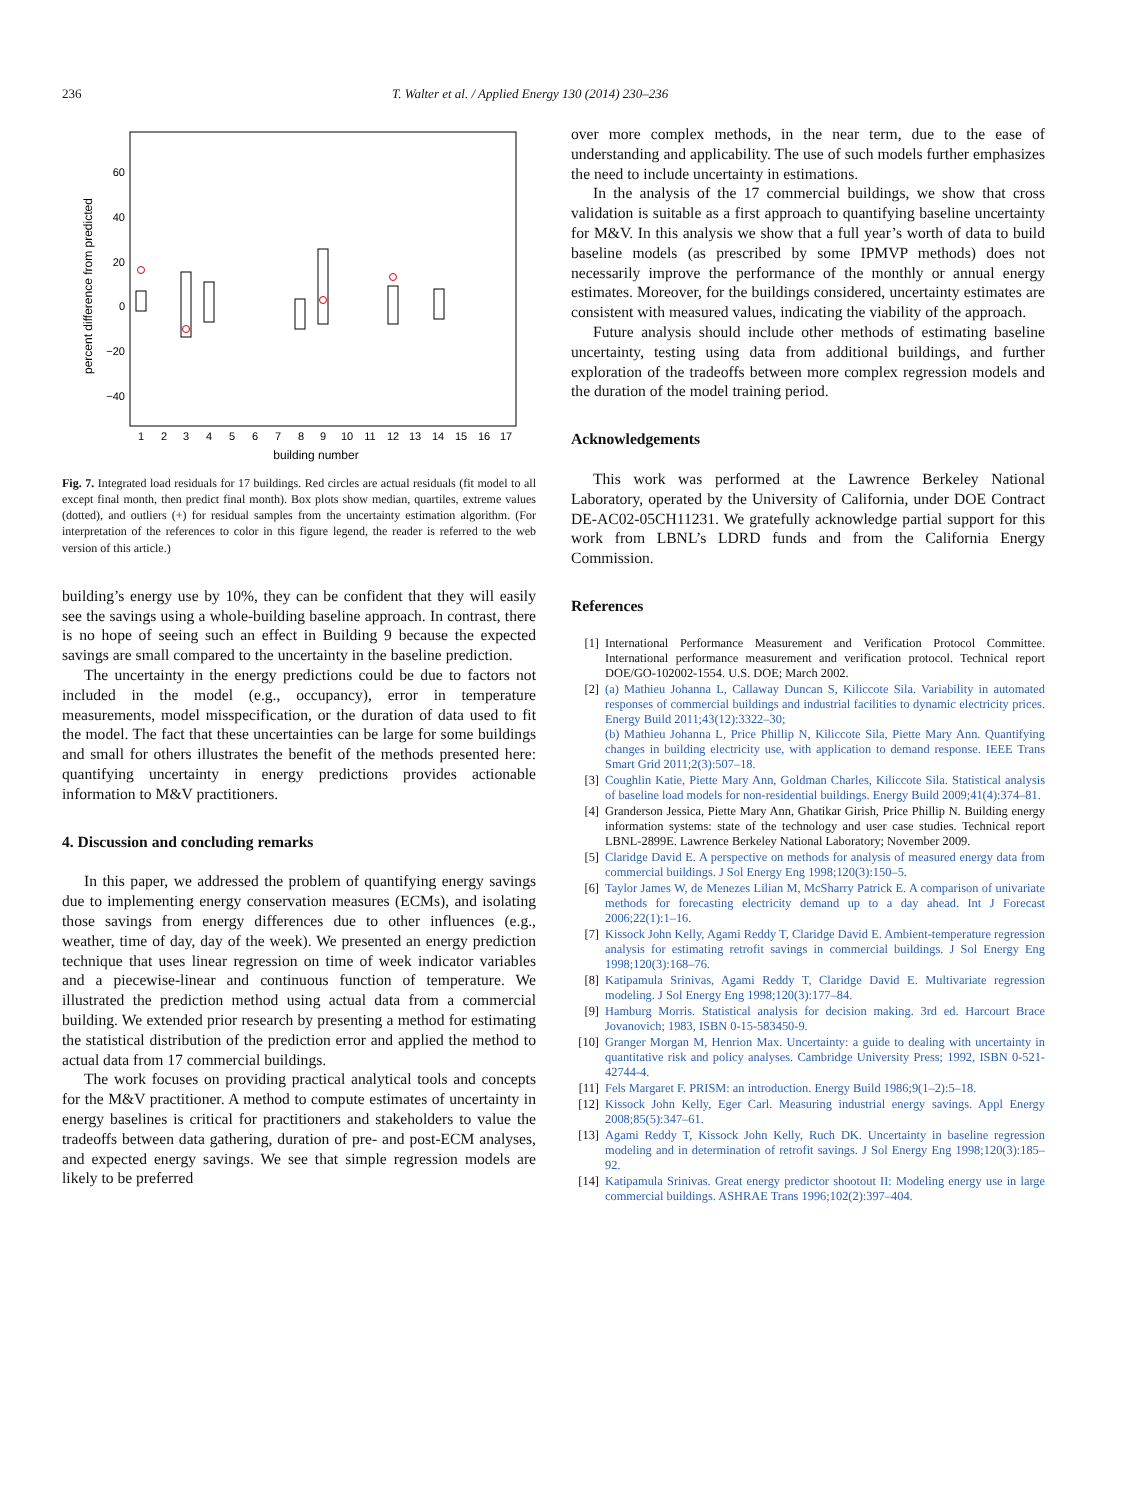236 T. Walter et al. / Applied Energy 130 (2014) 230–236
60
40
20
0
−20
−40
percent difference from predicted
1
2
3
4
5
6
7
8
9
10
11
12
13
14
15
16
17
building number
Fig. 7. Integrated load residuals for 17 buildings. Red circles are actual residuals (fit model to all except final month, then predict final month). Box plots show median, quartiles, extreme values (dotted), and outliers (+) for residual samples from the uncertainty estimation algorithm. (For interpretation of the references to color in this figure legend, the reader is referred to the web version of this article.)
building’s energy use by 10%, they can be confident that they will easily see the savings using a whole-building baseline approach. In contrast, there is no hope of seeing such an effect in Building 9 because the expected savings are small compared to the uncertainty in the baseline prediction.
The uncertainty in the energy predictions could be due to factors not included in the model (e.g., occupancy), error in temperature measurements, model misspecification, or the duration of data used to fit the model. The fact that these uncertainties can be large for some buildings and small for others illustrates the benefit of the methods presented here: quantifying uncertainty in energy predictions provides actionable information to M&V practitioners.
4. Discussion and concluding remarks
In this paper, we addressed the problem of quantifying energy savings due to implementing energy conservation measures (ECMs), and isolating those savings from energy differences due to other influences (e.g., weather, time of day, day of the week). We presented an energy prediction technique that uses linear regression on time of week indicator variables and a piecewise-linear and continuous function of temperature. We illustrated the prediction method using actual data from a commercial building. We extended prior research by presenting a method for estimating the statistical distribution of the prediction error and applied the method to actual data from 17 commercial buildings.
The work focuses on providing practical analytical tools and concepts for the M&V practitioner. A method to compute estimates of uncertainty in energy baselines is critical for practitioners and stakeholders to value the tradeoffs between data gathering, duration of pre- and post-ECM analyses, and expected energy savings. We see that simple regression models are likely to be preferred
over more complex methods, in the near term, due to the ease of understanding and applicability. The use of such models further emphasizes the need to include uncertainty in estimations.
In the analysis of the 17 commercial buildings, we show that cross validation is suitable as a first approach to quantifying baseline uncertainty for M&V. In this analysis we show that a full year’s worth of data to build baseline models (as prescribed by some IPMVP methods) does not necessarily improve the performance of the monthly or annual energy estimates. Moreover, for the buildings considered, uncertainty estimates are consistent with measured values, indicating the viability of the approach.
Future analysis should include other methods of estimating baseline uncertainty, testing using data from additional buildings, and further exploration of the tradeoffs between more complex regression models and the duration of the model training period.
Acknowledgements
This work was performed at the Lawrence Berkeley National Laboratory, operated by the University of California, under DOE Contract DE-AC02-05CH11231. We gratefully acknowledge partial support for this work from LBNL’s LDRD funds and from the California Energy Commission.
References
[1] International Performance Measurement and Verification Protocol Committee. International performance measurement and verification protocol. Technical report DOE/GO-102002-1554. U.S. DOE; March 2002.
[2] (a) Mathieu Johanna L, Callaway Duncan S, Kiliccote Sila. Variability in automated responses of commercial buildings and industrial facilities to dynamic electricity prices. Energy Build 2011;43(12):3322–30;
(b) Mathieu Johanna L, Price Phillip N, Kiliccote Sila, Piette Mary Ann. Quantifying changes in building electricity use, with application to demand response. IEEE Trans Smart Grid 2011;2(3):507–18.
[3] Coughlin Katie, Piette Mary Ann, Goldman Charles, Kiliccote Sila. Statistical analysis of baseline load models for non-residential buildings. Energy Build 2009;41(4):374–81.
[4] Granderson Jessica, Piette Mary Ann, Ghatikar Girish, Price Phillip N. Building energy information systems: state of the technology and user case studies. Technical report LBNL-2899E. Lawrence Berkeley National Laboratory; November 2009.
[5] Claridge David E. A perspective on methods for analysis of measured energy data from commercial buildings. J Sol Energy Eng 1998;120(3):150–5.
[6] Taylor James W, de Menezes Lilian M, McSharry Patrick E. A comparison of univariate methods for forecasting electricity demand up to a day ahead. Int J Forecast 2006;22(1):1–16.
[7] Kissock John Kelly, Agami Reddy T, Claridge David E. Ambient-temperature regression analysis for estimating retrofit savings in commercial buildings. J Sol Energy Eng 1998;120(3):168–76.
[8] Katipamula Srinivas, Agami Reddy T, Claridge David E. Multivariate regression modeling. J Sol Energy Eng 1998;120(3):177–84.
[9] Hamburg Morris. Statistical analysis for decision making. 3rd ed. Harcourt Brace Jovanovich; 1983, ISBN 0-15-583450-9.
[10] Granger Morgan M, Henrion Max. Uncertainty: a guide to dealing with uncertainty in quantitative risk and policy analyses. Cambridge University Press; 1992, ISBN 0-521-42744-4.
[11] Fels Margaret F. PRISM: an introduction. Energy Build 1986;9(1–2):5–18.
[12] Kissock John Kelly, Eger Carl. Measuring industrial energy savings. Appl Energy 2008;85(5):347–61.
[13] Agami Reddy T, Kissock John Kelly, Ruch DK. Uncertainty in baseline regression modeling and in determination of retrofit savings. J Sol Energy Eng 1998;120(3):185–92.
[14] Katipamula Srinivas. Great energy predictor shootout II: Modeling energy use in large commercial buildings. ASHRAE Trans 1996;102(2):397–404.